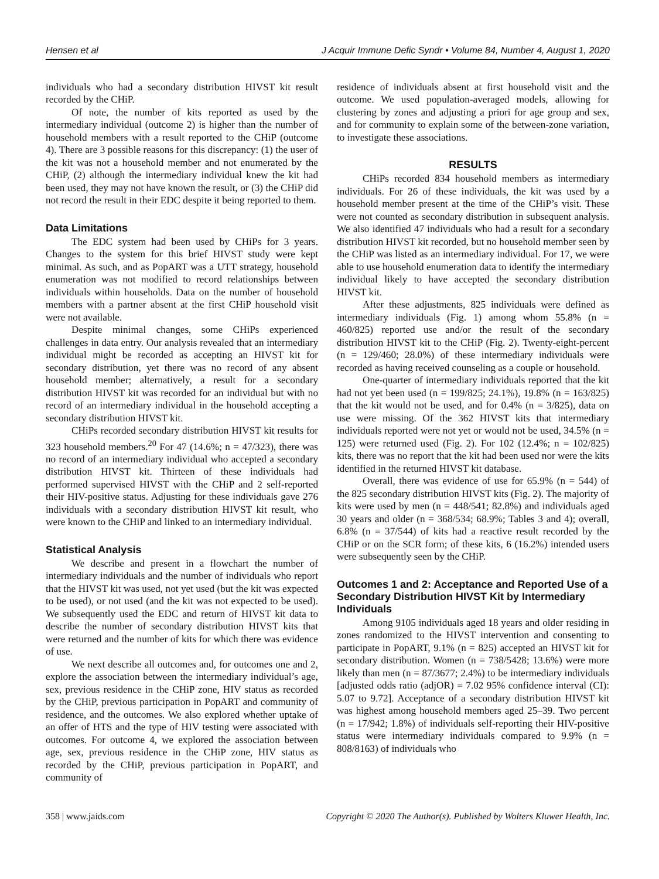Hensen et al J Acquir Immune Defic Syndr • Volume 84, Number 4, August 1, 2020
individuals who had a secondary distribution HIVST kit result recorded by the CHiP.
Of note, the number of kits reported as used by the intermediary individual (outcome 2) is higher than the number of household members with a result reported to the CHiP (outcome 4). There are 3 possible reasons for this discrepancy: (1) the user of the kit was not a household member and not enumerated by the CHiP, (2) although the intermediary individual knew the kit had been used, they may not have known the result, or (3) the CHiP did not record the result in their EDC despite it being reported to them.
Data Limitations
The EDC system had been used by CHiPs for 3 years. Changes to the system for this brief HIVST study were kept minimal. As such, and as PopART was a UTT strategy, household enumeration was not modified to record relationships between individuals within households. Data on the number of household members with a partner absent at the first CHiP household visit were not available.
Despite minimal changes, some CHiPs experienced challenges in data entry. Our analysis revealed that an intermediary individual might be recorded as accepting an HIVST kit for secondary distribution, yet there was no record of any absent household member; alternatively, a result for a secondary distribution HIVST kit was recorded for an individual but with no record of an intermediary individual in the household accepting a secondary distribution HIVST kit.
CHiPs recorded secondary distribution HIVST kit results for 323 household members.<sup>20</sup> For 47 (14.6%; n = 47/323), there was no record of an intermediary individual who accepted a secondary distribution HIVST kit. Thirteen of these individuals had performed supervised HIVST with the CHiP and 2 self-reported their HIV-positive status. Adjusting for these individuals gave 276 individuals with a secondary distribution HIVST kit result, who were known to the CHiP and linked to an intermediary individual.
Statistical Analysis
We describe and present in a flowchart the number of intermediary individuals and the number of individuals who report that the HIVST kit was used, not yet used (but the kit was expected to be used), or not used (and the kit was not expected to be used). We subsequently used the EDC and return of HIVST kit data to describe the number of secondary distribution HIVST kits that were returned and the number of kits for which there was evidence of use.
We next describe all outcomes and, for outcomes one and 2, explore the association between the intermediary individual’s age, sex, previous residence in the CHiP zone, HIV status as recorded by the CHiP, previous participation in PopART and community of residence, and the outcomes. We also explored whether uptake of an offer of HTS and the type of HIV testing were associated with outcomes. For outcome 4, we explored the association between age, sex, previous residence in the CHiP zone, HIV status as recorded by the CHiP, previous participation in PopART, and community of
residence of individuals absent at first household visit and the outcome. We used population-averaged models, allowing for clustering by zones and adjusting a priori for age group and sex, and for community to explain some of the between-zone variation, to investigate these associations.
RESULTS
CHiPs recorded 834 household members as intermediary individuals. For 26 of these individuals, the kit was used by a household member present at the time of the CHiP’s visit. These were not counted as secondary distribution in subsequent analysis. We also identified 47 individuals who had a result for a secondary distribution HIVST kit recorded, but no household member seen by the CHiP was listed as an intermediary individual. For 17, we were able to use household enumeration data to identify the intermediary individual likely to have accepted the secondary distribution HIVST kit.
After these adjustments, 825 individuals were defined as intermediary individuals (Fig. 1) among whom 55.8% (n = 460/825) reported use and/or the result of the secondary distribution HIVST kit to the CHiP (Fig. 2). Twenty-eight-percent (n = 129/460; 28.0%) of these intermediary individuals were recorded as having received counseling as a couple or household.
One-quarter of intermediary individuals reported that the kit had not yet been used (n = 199/825; 24.1%), 19.8% (n = 163/825) that the kit would not be used, and for 0.4% (n = 3/825), data on use were missing. Of the 362 HIVST kits that intermediary individuals reported were not yet or would not be used, 34.5% (n = 125) were returned used (Fig. 2). For 102 (12.4%; n = 102/825) kits, there was no report that the kit had been used nor were the kits identified in the returned HIVST kit database.
Overall, there was evidence of use for 65.9% (n = 544) of the 825 secondary distribution HIVST kits (Fig. 2). The majority of kits were used by men (n = 448/541; 82.8%) and individuals aged 30 years and older (n = 368/534; 68.9%; Tables 3 and 4); overall, 6.8% (n = 37/544) of kits had a reactive result recorded by the CHiP or on the SCR form; of these kits, 6 (16.2%) intended users were subsequently seen by the CHiP.
Outcomes 1 and 2: Acceptance and Reported Use of a Secondary Distribution HIVST Kit by Intermediary Individuals
Among 9105 individuals aged 18 years and older residing in zones randomized to the HIVST intervention and consenting to participate in PopART, 9.1% (n = 825) accepted an HIVST kit for secondary distribution. Women (n = 738/5428; 13.6%) were more likely than men (n = 87/3677; 2.4%) to be intermediary individuals [adjusted odds ratio (adjOR) = 7.02 95% confidence interval (CI): 5.07 to 9.72]. Acceptance of a secondary distribution HIVST kit was highest among household members aged 25–39. Two percent (n = 17/942; 1.8%) of individuals self-reporting their HIV-positive status were intermediary individuals compared to 9.9% (n = 808/8163) of individuals who
358 | www.jaids.com Copyright © 2020 The Author(s). Published by Wolters Kluwer Health, Inc.